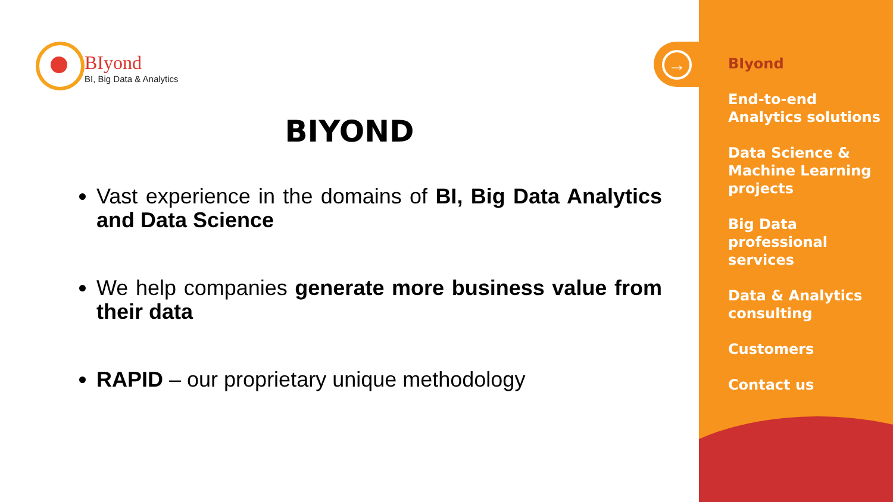BIyond
BI, Big Data & Analytics
BIYOND
Vast experience in the domains of BI, Big Data Analytics and Data Science
We help companies generate more business value from their data
RAPID – our proprietary unique methodology
→
BIyond
End-to-end
Analytics solutions
Data Science &
Machine Learning
projects
Big Data
professional
services
Data & Analytics
consulting
Customers
Contact us